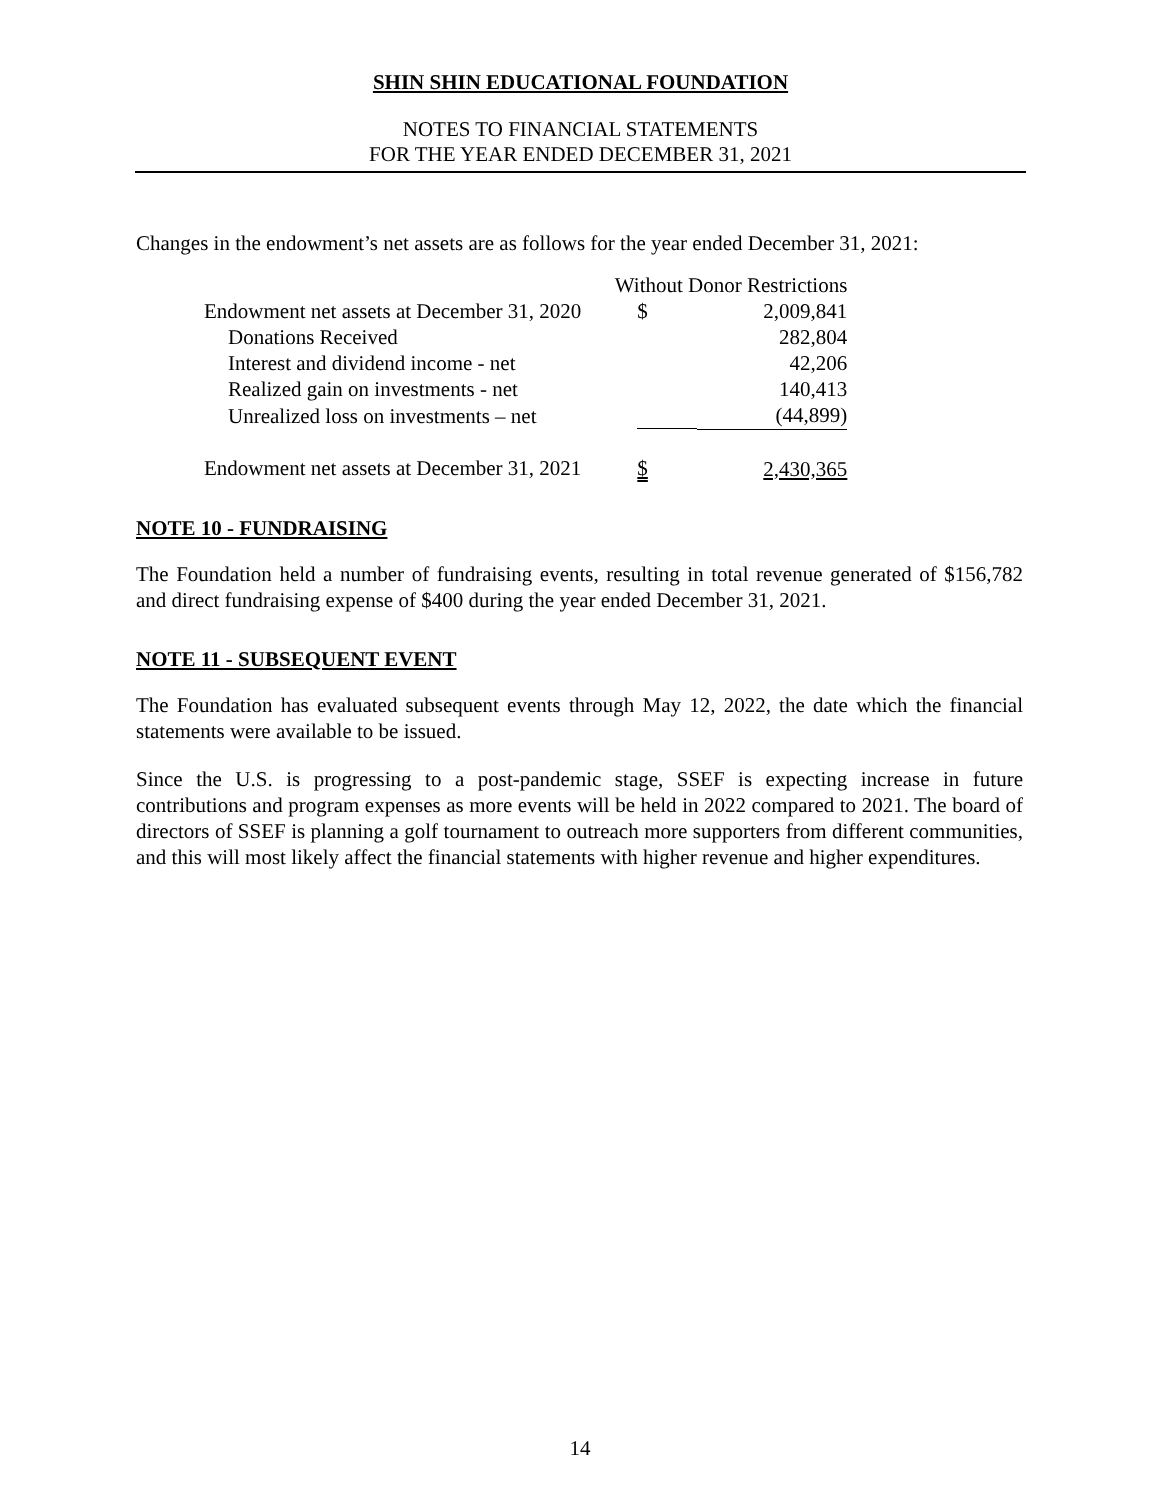SHIN SHIN EDUCATIONAL FOUNDATION
NOTES TO FINANCIAL STATEMENTS
FOR THE YEAR ENDED DECEMBER 31, 2021
Changes in the endowment’s net assets are as follows for the year ended December 31, 2021:
| | Without Donor Restrictions | |
| --- | --- | --- |
| Endowment net assets at December 31, 2020 | $ | 2,009,841 |
| Donations Received | | 282,804 |
| Interest and dividend income - net | | 42,206 |
| Realized gain on investments - net | | 140,413 |
| Unrealized loss on investments – net | | (44,899) |
| Endowment net assets at December 31, 2021 | $ | 2,430,365 |
NOTE 10 - FUNDRAISING
The Foundation held a number of fundraising events, resulting in total revenue generated of $156,782 and direct fundraising expense of $400 during the year ended December 31, 2021.
NOTE 11 - SUBSEQUENT EVENT
The Foundation has evaluated subsequent events through May 12, 2022, the date which the financial statements were available to be issued.
Since the U.S. is progressing to a post-pandemic stage, SSEF is expecting increase in future contributions and program expenses as more events will be held in 2022 compared to 2021. The board of directors of SSEF is planning a golf tournament to outreach more supporters from different communities, and this will most likely affect the financial statements with higher revenue and higher expenditures.
14